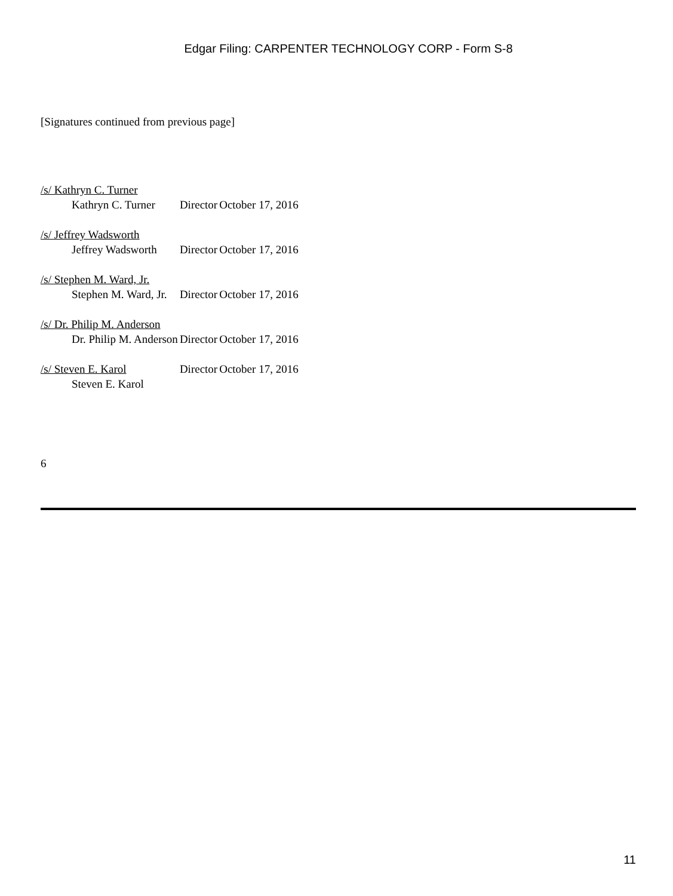Edgar Filing: CARPENTER TECHNOLOGY CORP - Form S-8
[Signatures continued from previous page]
| /s/ Kathryn C. Turner | | |
| Kathryn C. Turner | Director | October 17, 2016 |
| /s/ Jeffrey Wadsworth | | |
| Jeffrey Wadsworth | Director | October 17, 2016 |
| /s/ Stephen M. Ward, Jr. | | |
| Stephen M. Ward, Jr. | Director | October 17, 2016 |
| /s/ Dr. Philip M. Anderson | | |
| Dr. Philip M. Anderson | Director | October 17, 2016 |
| /s/ Steven E. Karol | Director | October 17, 2016 |
| Steven E. Karol | | |
6
11